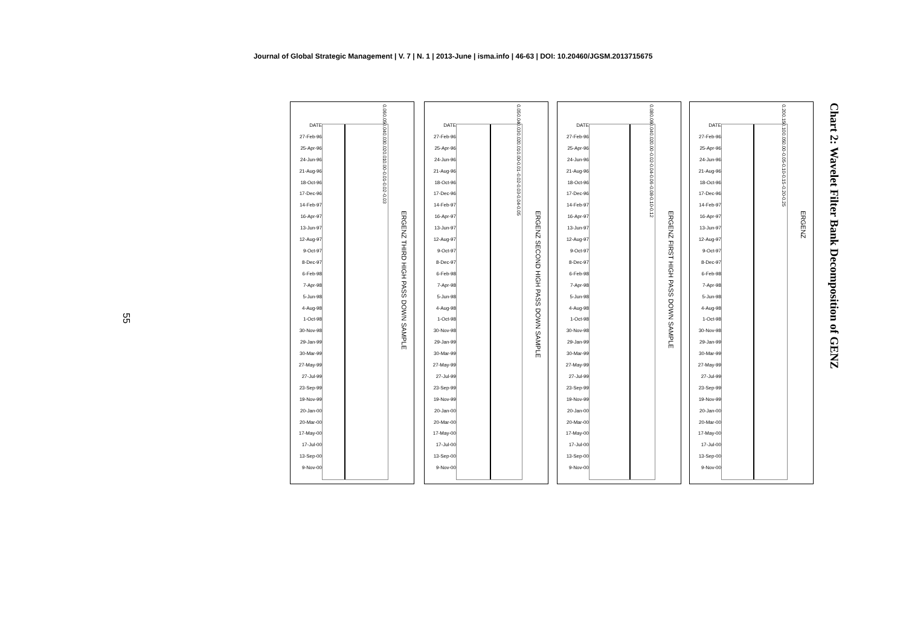Journal of Global Strategic Management | V. 7 | N. 1 | 2013-June | isma.info | 46-63 | DOI: 10.20460/JGSM.2013715675
Chart 2: Wavelet Filter Bank Decomposition of GENZ
55
0.20 0.15 0.10 0.05 0.00 -0.05 -0.10 -0.15 -0.20 -0.25
DATE
27-Feb-96
25-Apr-96
24-Jun-96
21-Aug-96
18-Oct-96
17-Dec-96
14-Feb-97
16-Apr-97
13-Jun-97
12-Aug-97
9-Oct-97
8-Dec-97
6-Feb-98
7-Apr-98
5-Jun-98
4-Aug-98
1-Oct-98
30-Nov-98
29-Jan-99
30-Mar-99
27-May-99
27-Jul-99
23-Sep-99
19-Nov-99
20-Jan-00
20-Mar-00
17-May-00
17-Jul-00
13-Sep-00
9-Nov-00
ERGENZ
0.08 0.06 0.04 0.02 0.00 -0.02 -0.04 -0.06 -0.08 -0.10 -0.12
DATE
27-Feb-96
25-Apr-96
24-Jun-96
21-Aug-96
18-Oct-96
17-Dec-96
14-Feb-97
16-Apr-97
13-Jun-97
12-Aug-97
9-Oct-97
8-Dec-97
6-Feb-98
7-Apr-98
5-Jun-98
4-Aug-98
1-Oct-98
30-Nov-98
29-Jan-99
30-Mar-99
27-May-99
27-Jul-99
23-Sep-99
19-Nov-99
20-Jan-00
20-Mar-00
17-May-00
17-Jul-00
13-Sep-00
9-Nov-00
ERGENZ FIRST HIGH PASS DOWN SAMPLE
0.05 0.04 0.03 0.02 0.01 0.00 -0.01 -0.02 -0.03 -0.04 -0.05
DATE
27-Feb-96
25-Apr-96
24-Jun-96
21-Aug-96
18-Oct-96
17-Dec-96
14-Feb-97
16-Apr-97
13-Jun-97
12-Aug-97
9-Oct-97
8-Dec-97
6-Feb-98
7-Apr-98
5-Jun-98
4-Aug-98
1-Oct-98
30-Nov-98
29-Jan-99
30-Mar-99
27-May-99
27-Jul-99
23-Sep-99
19-Nov-99
20-Jan-00
20-Mar-00
17-May-00
17-Jul-00
13-Sep-00
9-Nov-00
ERGENZ SECOND HIGH PASS DOWN SAMPLE
0.06 0.05 0.04 0.03 0.02 0.01 0.00 -0.01 -0.02 -0.03
DATE
27-Feb-96
25-Apr-96
24-Jun-96
21-Aug-96
18-Oct-96
17-Dec-96
14-Feb-97
16-Apr-97
13-Jun-97
12-Aug-97
9-Oct-97
8-Dec-97
6-Feb-98
7-Apr-98
5-Jun-98
4-Aug-98
1-Oct-98
30-Nov-98
29-Jan-99
30-Mar-99
27-May-99
27-Jul-99
23-Sep-99
19-Nov-99
20-Jan-00
20-Mar-00
17-May-00
17-Jul-00
13-Sep-00
9-Nov-00
ERGENZ THIRD HIGH PASS DOWN SAMPLE